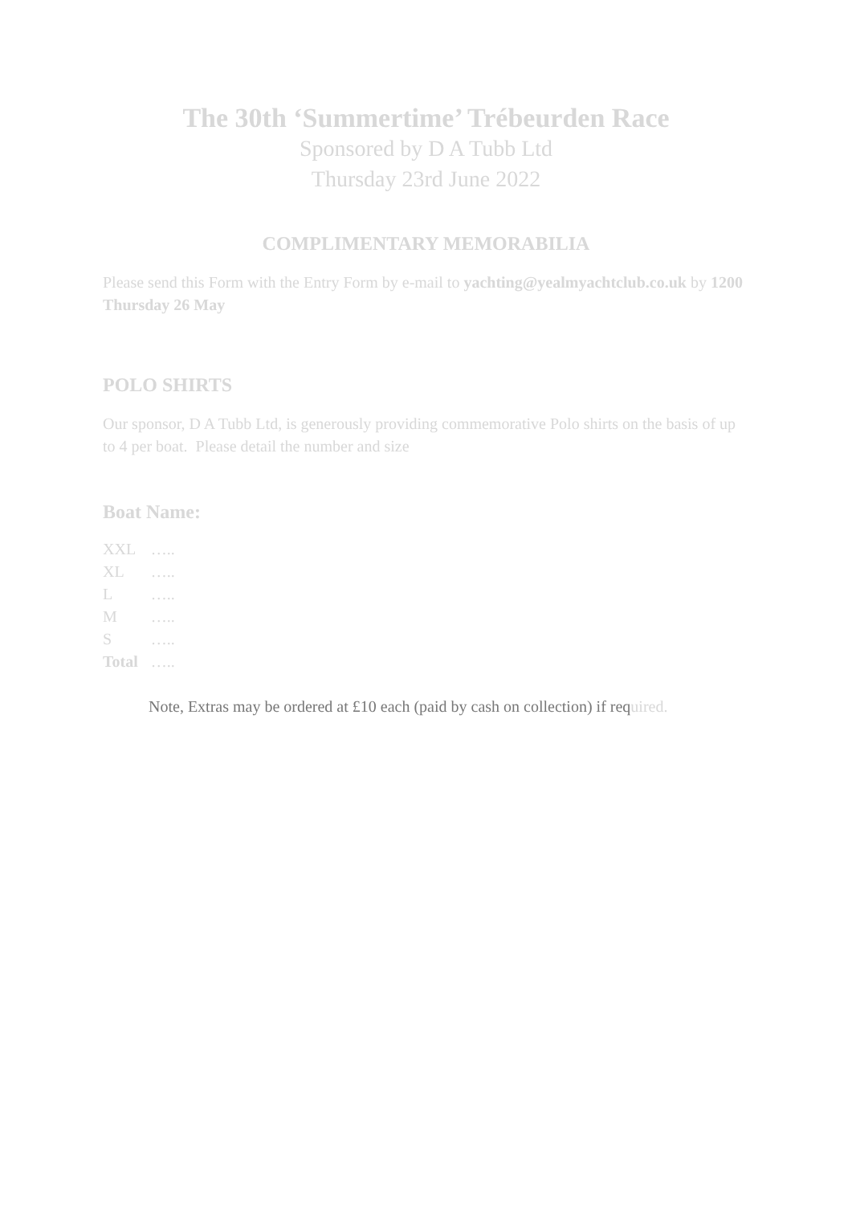The 30th ‘Summertime’ Trébeurden Race
Sponsored by D A Tubb Ltd
Thursday 23rd June 2022
COMPLIMENTARY MEMORABILIA
Please send this Form with the Entry Form by e-mail to yachting@yealmyachtclub.co.uk by 1200 Thursday 26 May
POLO SHIRTS
Our sponsor, D A Tubb Ltd, is generously providing commemorative Polo shirts on the basis of up to 4 per boat. Please detail the number and size
Boat Name:
| XXL | ….. |
| XL | ….. |
| L | ….. |
| M | ….. |
| S | ….. |
| Total | ….. |
Note, Extras may be ordered at £10 each (paid by cash on collection) if required.